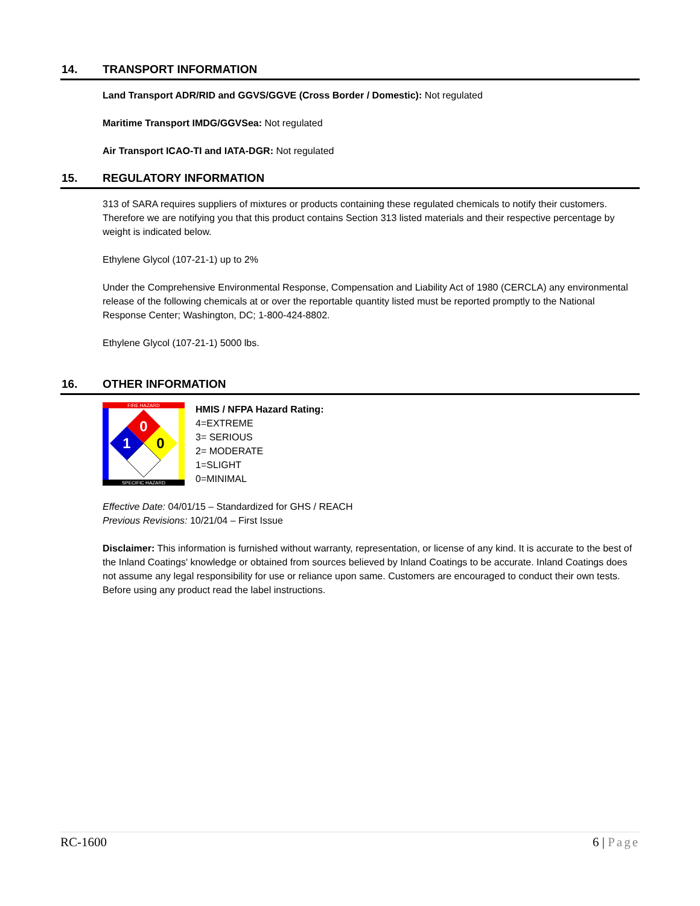14. TRANSPORT INFORMATION
Land Transport ADR/RID and GGVS/GGVE (Cross Border / Domestic): Not regulated
Maritime Transport IMDG/GGVSea: Not regulated
Air Transport ICAO-TI and IATA-DGR: Not regulated
15. REGULATORY INFORMATION
313 of SARA requires suppliers of mixtures or products containing these regulated chemicals to notify their customers. Therefore we are notifying you that this product contains Section 313 listed materials and their respective percentage by weight is indicated below.
Ethylene Glycol (107-21-1) up to 2%
Under the Comprehensive Environmental Response, Compensation and Liability Act of 1980 (CERCLA) any environmental release of the following chemicals at or over the reportable quantity listed must be reported promptly to the National Response Center; Washington, DC; 1-800-424-8802.
Ethylene Glycol (107-21-1) 5000 lbs.
16. OTHER INFORMATION
FIRE HAZARD
SPECIFIC HAZARD
0
1
0
HMIS / NFPA Hazard Rating:
4=EXTREME
3= SERIOUS
2= MODERATE
1=SLIGHT
0=MINIMAL
Effective Date: 04/01/15 – Standardized for GHS / REACH
Previous Revisions: 10/21/04 – First Issue
Disclaimer: This information is furnished without warranty, representation, or license of any kind. It is accurate to the best of the Inland Coatings' knowledge or obtained from sources believed by Inland Coatings to be accurate. Inland Coatings does not assume any legal responsibility for use or reliance upon same. Customers are encouraged to conduct their own tests. Before using any product read the label instructions.
RC-1600 6 | Page